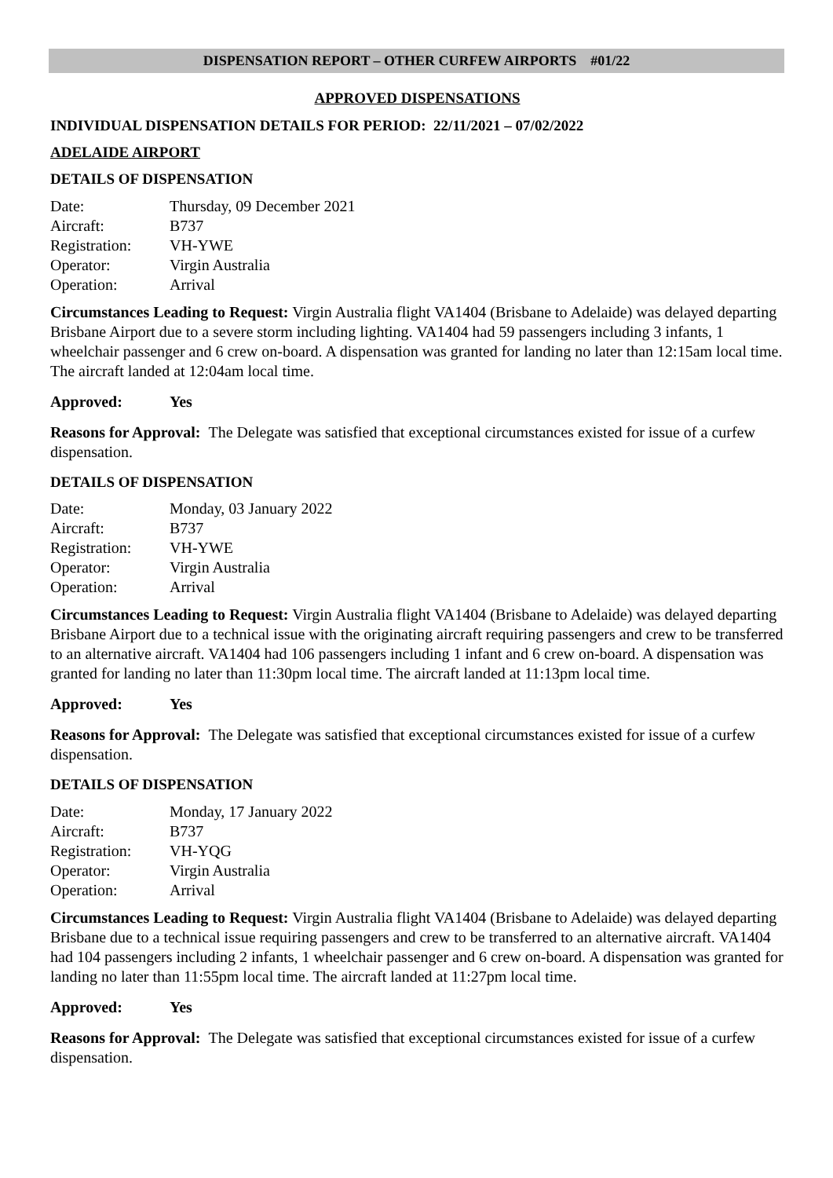DISPENSATION REPORT – OTHER CURFEW AIRPORTS #01/22
APPROVED DISPENSATIONS
INDIVIDUAL DISPENSATION DETAILS FOR PERIOD: 22/11/2021 – 07/02/2022
ADELAIDE AIRPORT
DETAILS OF DISPENSATION
| Date: | Thursday, 09 December 2021 |
| Aircraft: | B737 |
| Registration: | VH-YWE |
| Operator: | Virgin Australia |
| Operation: | Arrival |
Circumstances Leading to Request: Virgin Australia flight VA1404 (Brisbane to Adelaide) was delayed departing Brisbane Airport due to a severe storm including lighting. VA1404 had 59 passengers including 3 infants, 1 wheelchair passenger and 6 crew on-board. A dispensation was granted for landing no later than 12:15am local time. The aircraft landed at 12:04am local time.
Approved: Yes
Reasons for Approval: The Delegate was satisfied that exceptional circumstances existed for issue of a curfew dispensation.
DETAILS OF DISPENSATION
| Date: | Monday, 03 January 2022 |
| Aircraft: | B737 |
| Registration: | VH-YWE |
| Operator: | Virgin Australia |
| Operation: | Arrival |
Circumstances Leading to Request: Virgin Australia flight VA1404 (Brisbane to Adelaide) was delayed departing Brisbane Airport due to a technical issue with the originating aircraft requiring passengers and crew to be transferred to an alternative aircraft. VA1404 had 106 passengers including 1 infant and 6 crew on-board. A dispensation was granted for landing no later than 11:30pm local time. The aircraft landed at 11:13pm local time.
Approved: Yes
Reasons for Approval: The Delegate was satisfied that exceptional circumstances existed for issue of a curfew dispensation.
DETAILS OF DISPENSATION
| Date: | Monday, 17 January 2022 |
| Aircraft: | B737 |
| Registration: | VH-YQG |
| Operator: | Virgin Australia |
| Operation: | Arrival |
Circumstances Leading to Request: Virgin Australia flight VA1404 (Brisbane to Adelaide) was delayed departing Brisbane due to a technical issue requiring passengers and crew to be transferred to an alternative aircraft. VA1404 had 104 passengers including 2 infants, 1 wheelchair passenger and 6 crew on-board. A dispensation was granted for landing no later than 11:55pm local time. The aircraft landed at 11:27pm local time.
Approved: Yes
Reasons for Approval: The Delegate was satisfied that exceptional circumstances existed for issue of a curfew dispensation.